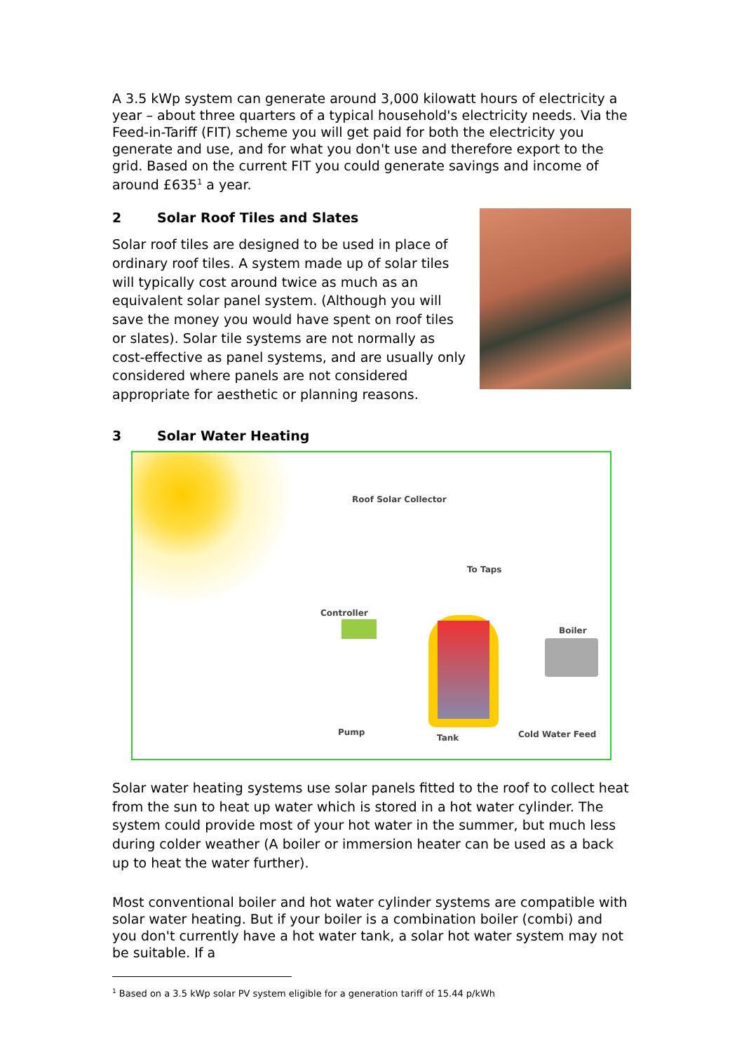A 3.5 kWp system can generate around 3,000 kilowatt hours of electricity a year – about three quarters of a typical household's electricity needs. Via the Feed-in-Tariff (FIT) scheme you will get paid for both the electricity you generate and use, and for what you don't use and therefore export to the grid. Based on the current FIT you could generate savings and income of around £635<sup>1</sup> a year.
2 Solar Roof Tiles and Slates
Solar roof tiles are designed to be used in place of ordinary roof tiles. A system made up of solar tiles will typically cost around twice as much as an equivalent solar panel system. (Although you will save the money you would have spent on roof tiles or slates). Solar tile systems are not normally as cost-effective as panel systems, and are usually only considered where panels are not considered appropriate for aesthetic or planning reasons.
3 Solar Water Heating
Roof Solar Collector
To Taps
Controller
Boiler
Pump
Tank Cold Water Feed
Solar water heating systems use solar panels fitted to the roof to collect heat from the sun to heat up water which is stored in a hot water cylinder. The system could provide most of your hot water in the summer, but much less during colder weather (A boiler or immersion heater can be used as a back up to heat the water further).
Most conventional boiler and hot water cylinder systems are compatible with solar water heating. But if your boiler is a combination boiler (combi) and you don't currently have a hot water tank, a solar hot water system may not be suitable. If a
<sup>1</sup> Based on a 3.5 kWp solar PV system eligible for a generation tariff of 15.44 p/kWh